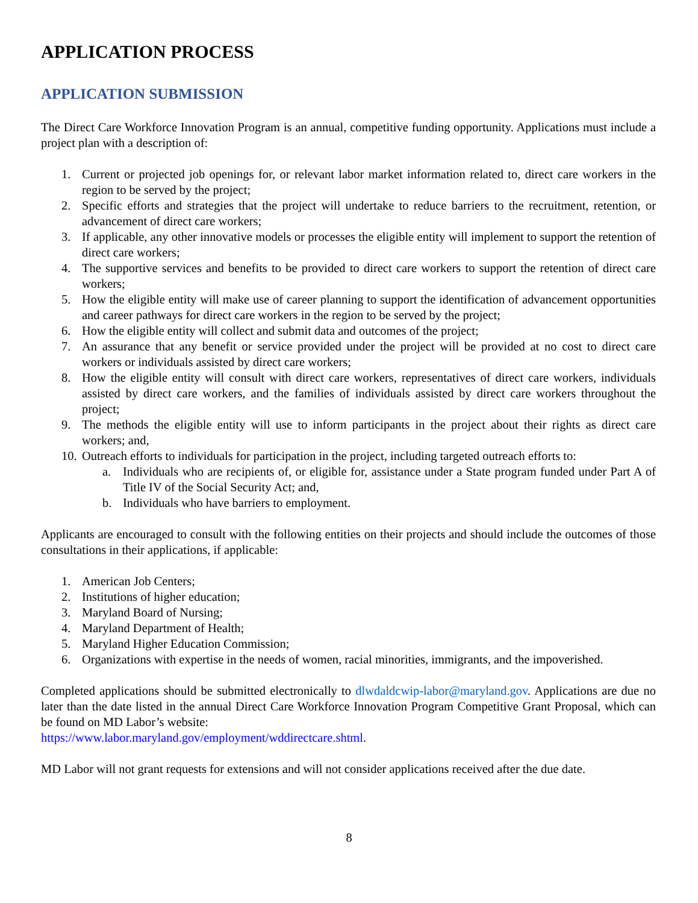APPLICATION PROCESS
APPLICATION SUBMISSION
The Direct Care Workforce Innovation Program is an annual, competitive funding opportunity. Applications must include a project plan with a description of:
1. Current or projected job openings for, or relevant labor market information related to, direct care workers in the region to be served by the project;
2. Specific efforts and strategies that the project will undertake to reduce barriers to the recruitment, retention, or advancement of direct care workers;
3. If applicable, any other innovative models or processes the eligible entity will implement to support the retention of direct care workers;
4. The supportive services and benefits to be provided to direct care workers to support the retention of direct care workers;
5. How the eligible entity will make use of career planning to support the identification of advancement opportunities and career pathways for direct care workers in the region to be served by the project;
6. How the eligible entity will collect and submit data and outcomes of the project;
7. An assurance that any benefit or service provided under the project will be provided at no cost to direct care workers or individuals assisted by direct care workers;
8. How the eligible entity will consult with direct care workers, representatives of direct care workers, individuals assisted by direct care workers, and the families of individuals assisted by direct care workers throughout the project;
9. The methods the eligible entity will use to inform participants in the project about their rights as direct care workers; and,
10. Outreach efforts to individuals for participation in the project, including targeted outreach efforts to:
a. Individuals who are recipients of, or eligible for, assistance under a State program funded under Part A of Title IV of the Social Security Act; and,
b. Individuals who have barriers to employment.
Applicants are encouraged to consult with the following entities on their projects and should include the outcomes of those consultations in their applications, if applicable:
1. American Job Centers;
2. Institutions of higher education;
3. Maryland Board of Nursing;
4. Maryland Department of Health;
5. Maryland Higher Education Commission;
6. Organizations with expertise in the needs of women, racial minorities, immigrants, and the impoverished.
Completed applications should be submitted electronically to dlwdaldcwip-labor@maryland.gov. Applications are due no later than the date listed in the annual Direct Care Workforce Innovation Program Competitive Grant Proposal, which can be found on MD Labor’s website:
https://www.labor.maryland.gov/employment/wddirectcare.shtml.
MD Labor will not grant requests for extensions and will not consider applications received after the due date.
8